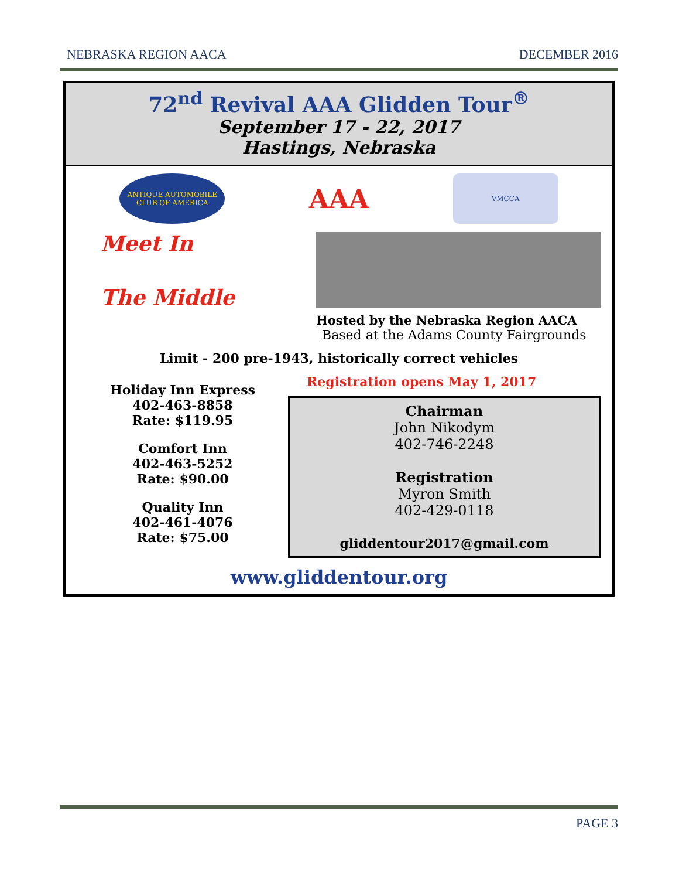NEBRASKA REGION AACA DECEMBER 2016
72<sup>nd</sup> Revival AAA Glidden Tour<sup>®</sup>
September 17 - 22, 2017
Hastings, Nebraska
ANTIQUE AUTOMOBILE CLUB OF AMERICA
AAA
VMCCA
Meet In
The Middle
Hosted by the Nebraska Region AACA
Based at the Adams County Fairgrounds
Limit - 200 pre-1943, historically correct vehicles
Holiday Inn Express
402-463-8858
Rate: $119.95
Comfort Inn
402-463-5252
Rate: $90.00
Quality Inn
402-461-4076
Rate: $75.00
Registration opens May 1, 2017
Chairman
John Nikodym
402-746-2248
Registration
Myron Smith
402-429-0118
gliddentour2017@gmail.com
www.gliddentour.org
PAGE 3